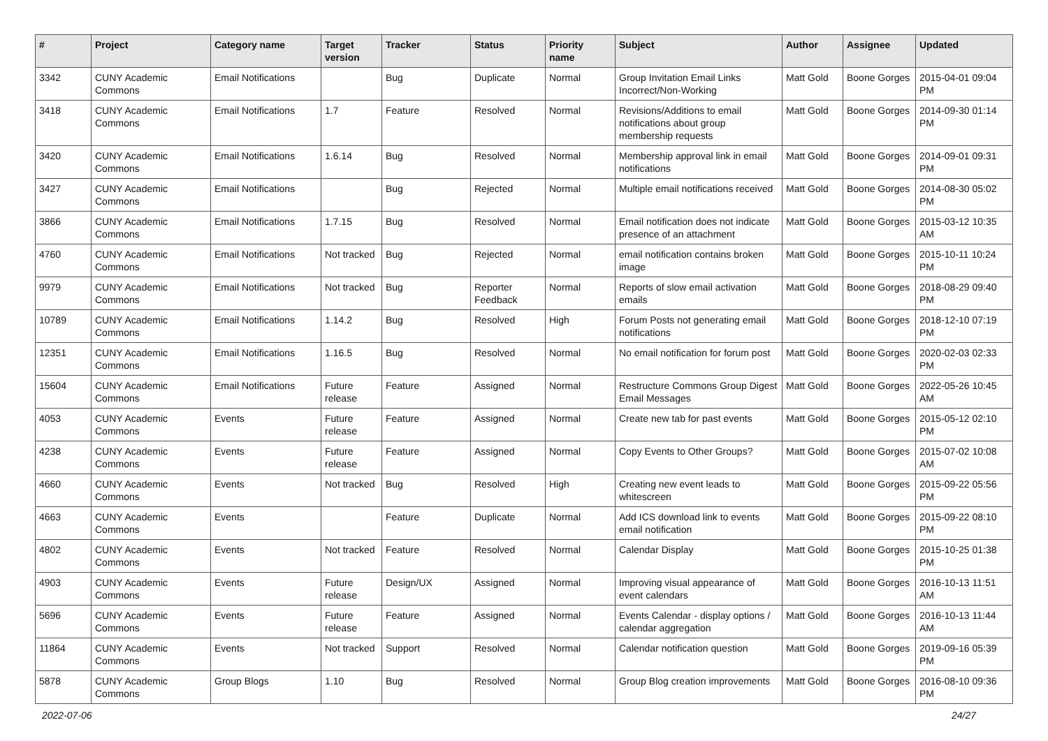| # | Project | Category name | Target version | Tracker | Status | Priority name | Subject | Author | Assignee | Updated |
| --- | --- | --- | --- | --- | --- | --- | --- | --- | --- | --- |
| 3342 | CUNY Academic Commons | Email Notifications | | Bug | Duplicate | Normal | Group Invitation Email Links Incorrect/Non-Working | Matt Gold | Boone Gorges | 2015-04-01 09:04 PM |
| 3418 | CUNY Academic Commons | Email Notifications | 1.7 | Feature | Resolved | Normal | Revisions/Additions to email notifications about group membership requests | Matt Gold | Boone Gorges | 2014-09-30 01:14 PM |
| 3420 | CUNY Academic Commons | Email Notifications | 1.6.14 | Bug | Resolved | Normal | Membership approval link in email notifications | Matt Gold | Boone Gorges | 2014-09-01 09:31 PM |
| 3427 | CUNY Academic Commons | Email Notifications | | Bug | Rejected | Normal | Multiple email notifications received | Matt Gold | Boone Gorges | 2014-08-30 05:02 PM |
| 3866 | CUNY Academic Commons | Email Notifications | 1.7.15 | Bug | Resolved | Normal | Email notification does not indicate presence of an attachment | Matt Gold | Boone Gorges | 2015-03-12 10:35 AM |
| 4760 | CUNY Academic Commons | Email Notifications | Not tracked | Bug | Rejected | Normal | email notification contains broken image | Matt Gold | Boone Gorges | 2015-10-11 10:24 PM |
| 9979 | CUNY Academic Commons | Email Notifications | Not tracked | Bug | Reporter Feedback | Normal | Reports of slow email activation emails | Matt Gold | Boone Gorges | 2018-08-29 09:40 PM |
| 10789 | CUNY Academic Commons | Email Notifications | 1.14.2 | Bug | Resolved | High | Forum Posts not generating email notifications | Matt Gold | Boone Gorges | 2018-12-10 07:19 PM |
| 12351 | CUNY Academic Commons | Email Notifications | 1.16.5 | Bug | Resolved | Normal | No email notification for forum post | Matt Gold | Boone Gorges | 2020-02-03 02:33 PM |
| 15604 | CUNY Academic Commons | Email Notifications | Future release | Feature | Assigned | Normal | Restructure Commons Group Digest Email Messages | Matt Gold | Boone Gorges | 2022-05-26 10:45 AM |
| 4053 | CUNY Academic Commons | Events | Future release | Feature | Assigned | Normal | Create new tab for past events | Matt Gold | Boone Gorges | 2015-05-12 02:10 PM |
| 4238 | CUNY Academic Commons | Events | Future release | Feature | Assigned | Normal | Copy Events to Other Groups? | Matt Gold | Boone Gorges | 2015-07-02 10:08 AM |
| 4660 | CUNY Academic Commons | Events | Not tracked | Bug | Resolved | High | Creating new event leads to whitescreen | Matt Gold | Boone Gorges | 2015-09-22 05:56 PM |
| 4663 | CUNY Academic Commons | Events | | Feature | Duplicate | Normal | Add ICS download link to events email notification | Matt Gold | Boone Gorges | 2015-09-22 08:10 PM |
| 4802 | CUNY Academic Commons | Events | Not tracked | Feature | Resolved | Normal | Calendar Display | Matt Gold | Boone Gorges | 2015-10-25 01:38 PM |
| 4903 | CUNY Academic Commons | Events | Future release | Design/UX | Assigned | Normal | Improving visual appearance of event calendars | Matt Gold | Boone Gorges | 2016-10-13 11:51 AM |
| 5696 | CUNY Academic Commons | Events | Future release | Feature | Assigned | Normal | Events Calendar - display options / calendar aggregation | Matt Gold | Boone Gorges | 2016-10-13 11:44 AM |
| 11864 | CUNY Academic Commons | Events | Not tracked | Support | Resolved | Normal | Calendar notification question | Matt Gold | Boone Gorges | 2019-09-16 05:39 PM |
| 5878 | CUNY Academic Commons | Group Blogs | 1.10 | Bug | Resolved | Normal | Group Blog creation improvements | Matt Gold | Boone Gorges | 2016-08-10 09:36 PM |
2022-07-06 24/27